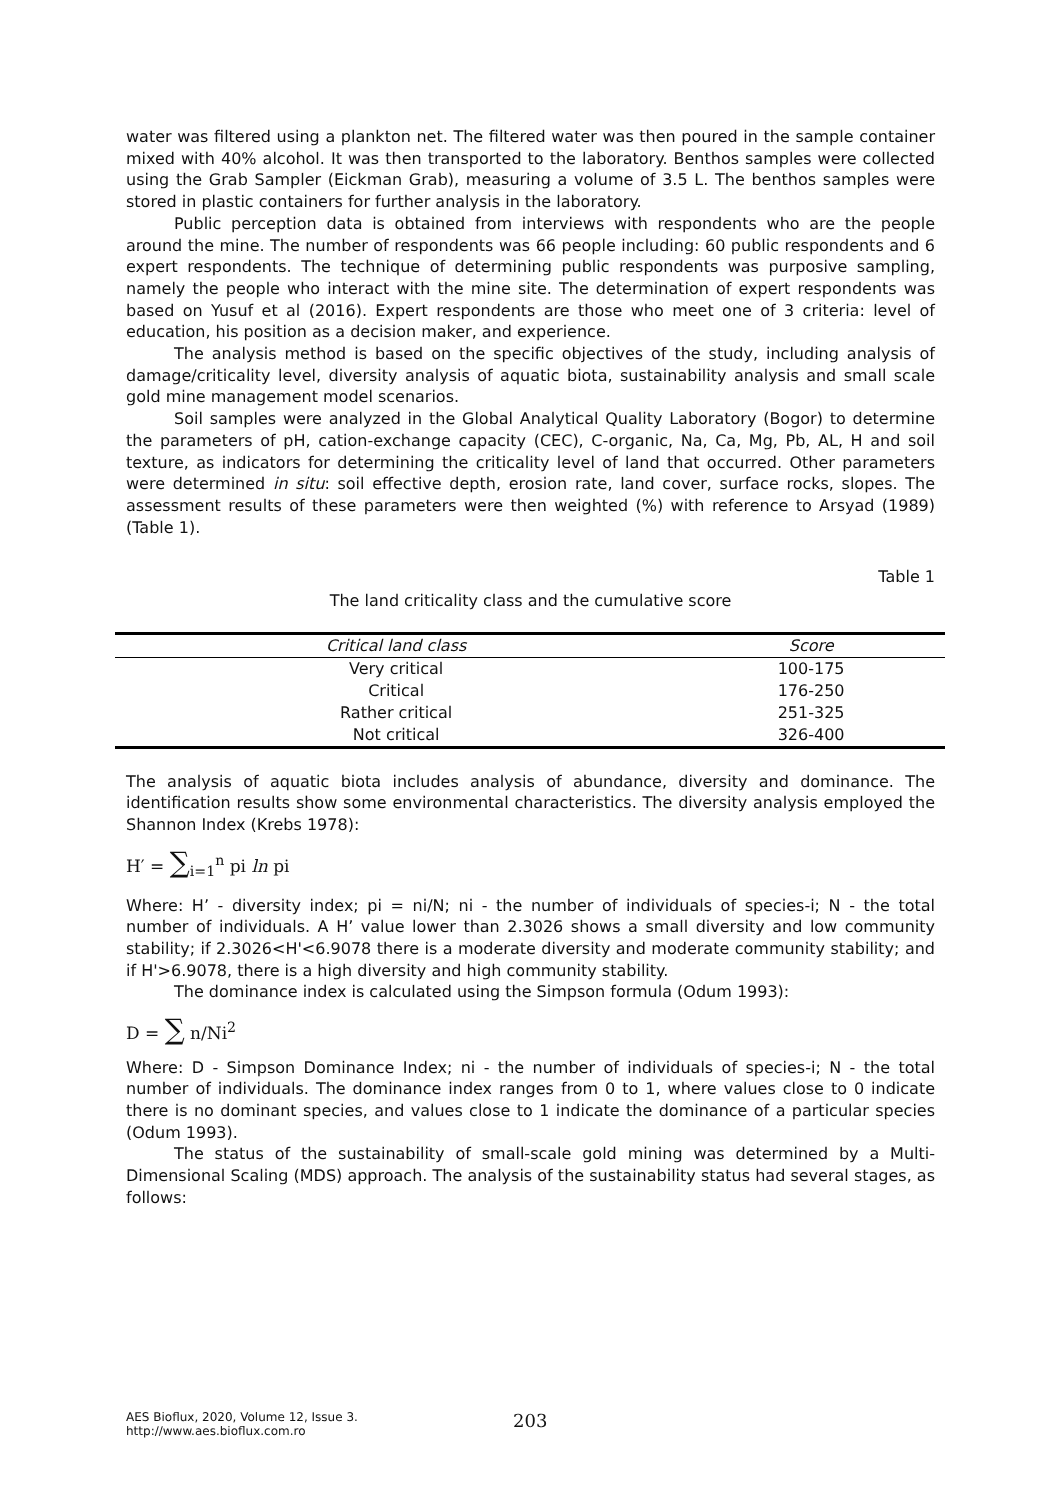water was filtered using a plankton net. The filtered water was then poured in the sample container mixed with 40% alcohol. It was then transported to the laboratory. Benthos samples were collected using the Grab Sampler (Eickman Grab), measuring a volume of 3.5 L. The benthos samples were stored in plastic containers for further analysis in the laboratory.
Public perception data is obtained from interviews with respondents who are the people around the mine. The number of respondents was 66 people including: 60 public respondents and 6 expert respondents. The technique of determining public respondents was purposive sampling, namely the people who interact with the mine site. The determination of expert respondents was based on Yusuf et al (2016). Expert respondents are those who meet one of 3 criteria: level of education, his position as a decision maker, and experience.
The analysis method is based on the specific objectives of the study, including analysis of damage/criticality level, diversity analysis of aquatic biota, sustainability analysis and small scale gold mine management model scenarios.
Soil samples were analyzed in the Global Analytical Quality Laboratory (Bogor) to determine the parameters of pH, cation-exchange capacity (CEC), C-organic, Na, Ca, Mg, Pb, AL, H and soil texture, as indicators for determining the criticality level of land that occurred. Other parameters were determined in situ: soil effective depth, erosion rate, land cover, surface rocks, slopes. The assessment results of these parameters were then weighted (%) with reference to Arsyad (1989) (Table 1).
Table 1
The land criticality class and the cumulative score
| Critical land class | Score |
| --- | --- |
| Very critical | 100-175 |
| Critical | 176-250 |
| Rather critical | 251-325 |
| Not critical | 326-400 |
The analysis of aquatic biota includes analysis of abundance, diversity and dominance. The identification results show some environmental characteristics. The diversity analysis employed the Shannon Index (Krebs 1978):
H′ = ∑<sub>i=1</sub><sup>n</sup> pi ln pi
Where: H’ - diversity index; pi = ni/N; ni - the number of individuals of species-i; N - the total number of individuals. A H’ value lower than 2.3026 shows a small diversity and low community stability; if 2.3026<H'<6.9078 there is a moderate diversity and moderate community stability; and if H'>6.9078, there is a high diversity and high community stability.
The dominance index is calculated using the Simpson formula (Odum 1993):
D = ∑ n/Ni<sup>2</sup>
Where: D - Simpson Dominance Index; ni - the number of individuals of species-i; N - the total number of individuals. The dominance index ranges from 0 to 1, where values close to 0 indicate there is no dominant species, and values close to 1 indicate the dominance of a particular species (Odum 1993).
The status of the sustainability of small-scale gold mining was determined by a Multi-Dimensional Scaling (MDS) approach. The analysis of the sustainability status had several stages, as follows:
AES Bioflux, 2020, Volume 12, Issue 3.
http://www.aes.bioflux.com.ro
203